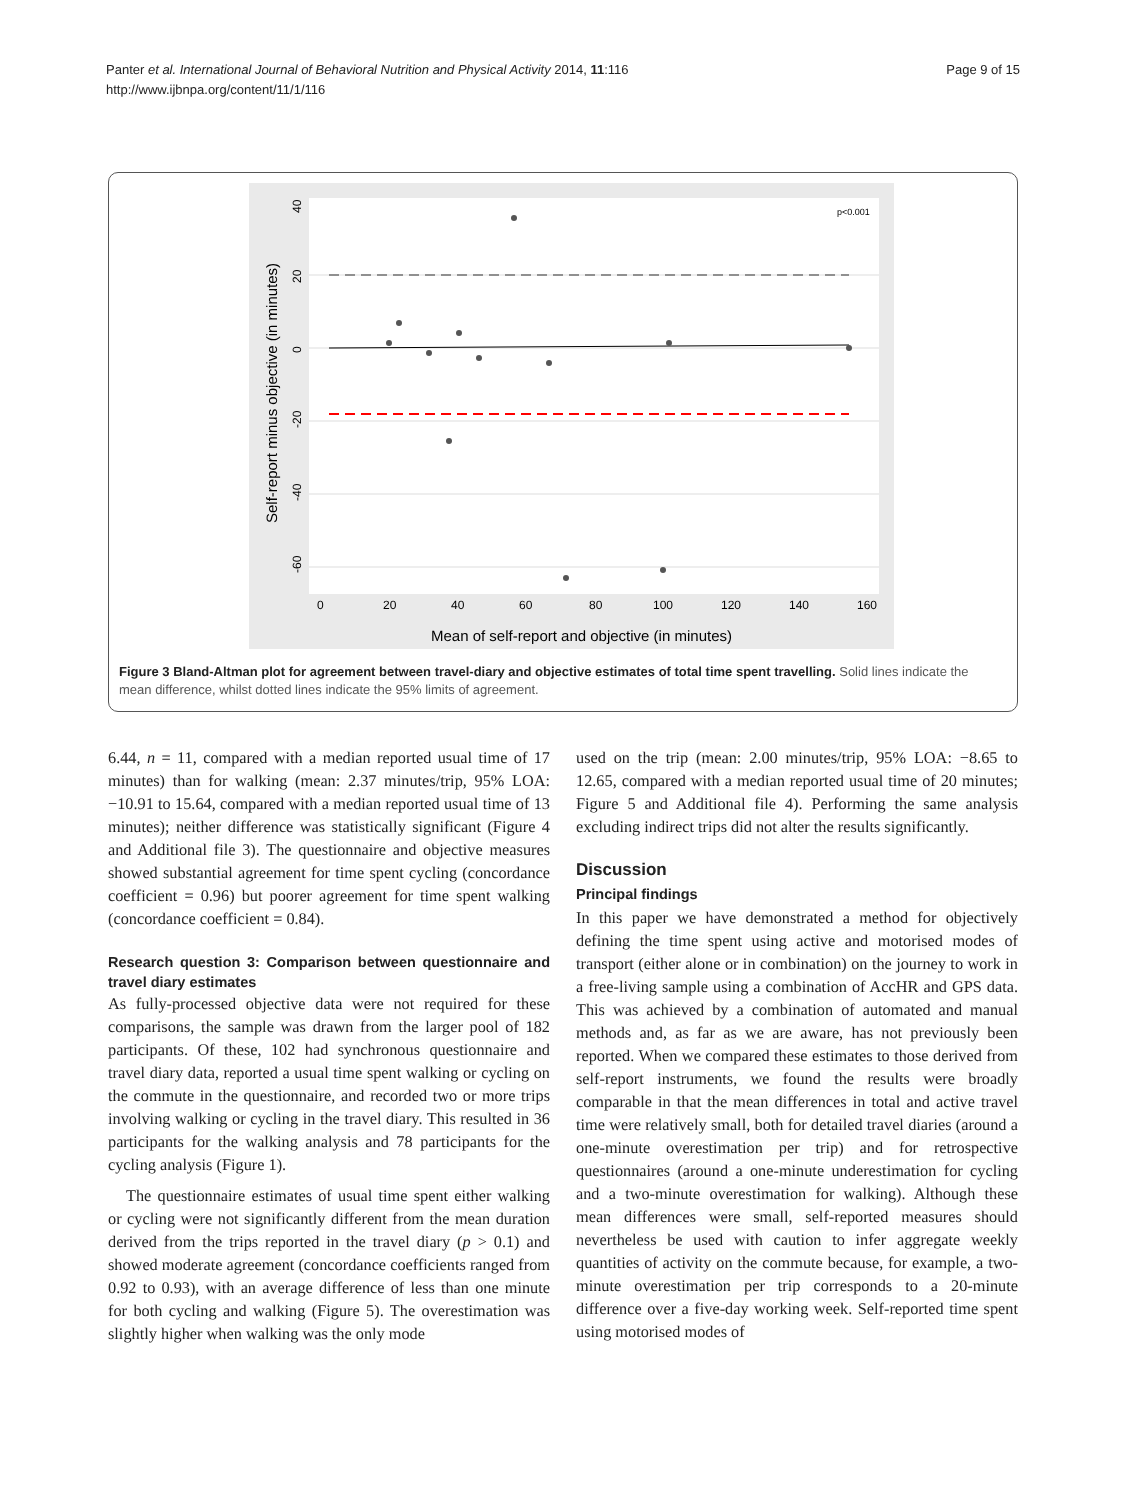Panter et al. International Journal of Behavioral Nutrition and Physical Activity 2014, 11:116
http://www.ijbnpa.org/content/11/1/116
Page 9 of 15
p<0.001
0
20
40
60
80
100
120
140
160
Mean of self-report and objective (in minutes)
Self-report minus objective (in minutes)
40
20
0
-20
-40
-60
Figure 3 Bland-Altman plot for agreement between travel-diary and objective estimates of total time spent travelling. Solid lines indicate the mean difference, whilst dotted lines indicate the 95% limits of agreement.
6.44, n = 11, compared with a median reported usual time of 17 minutes) than for walking (mean: 2.37 minutes/trip, 95% LOA: −10.91 to 15.64, compared with a median reported usual time of 13 minutes); neither difference was statistically significant (Figure 4 and Additional file 3). The questionnaire and objective measures showed substantial agreement for time spent cycling (concordance coefficient = 0.96) but poorer agreement for time spent walking (concordance coefficient = 0.84).
Research question 3: Comparison between questionnaire and travel diary estimates
As fully-processed objective data were not required for these comparisons, the sample was drawn from the larger pool of 182 participants. Of these, 102 had synchronous questionnaire and travel diary data, reported a usual time spent walking or cycling on the commute in the questionnaire, and recorded two or more trips involving walking or cycling in the travel diary. This resulted in 36 participants for the walking analysis and 78 participants for the cycling analysis (Figure 1).
The questionnaire estimates of usual time spent either walking or cycling were not significantly different from the mean duration derived from the trips reported in the travel diary (p > 0.1) and showed moderate agreement (concordance coefficients ranged from 0.92 to 0.93), with an average difference of less than one minute for both cycling and walking (Figure 5). The overestimation was slightly higher when walking was the only mode
used on the trip (mean: 2.00 minutes/trip, 95% LOA: −8.65 to 12.65, compared with a median reported usual time of 20 minutes; Figure 5 and Additional file 4). Performing the same analysis excluding indirect trips did not alter the results significantly.
Discussion
Principal findings
In this paper we have demonstrated a method for objectively defining the time spent using active and motorised modes of transport (either alone or in combination) on the journey to work in a free-living sample using a combination of AccHR and GPS data. This was achieved by a combination of automated and manual methods and, as far as we are aware, has not previously been reported. When we compared these estimates to those derived from self-report instruments, we found the results were broadly comparable in that the mean differences in total and active travel time were relatively small, both for detailed travel diaries (around a one-minute overestimation per trip) and for retrospective questionnaires (around a one-minute underestimation for cycling and a two-minute overestimation for walking). Although these mean differences were small, self-reported measures should nevertheless be used with caution to infer aggregate weekly quantities of activity on the commute because, for example, a two-minute overestimation per trip corresponds to a 20-minute difference over a five-day working week. Self-reported time spent using motorised modes of